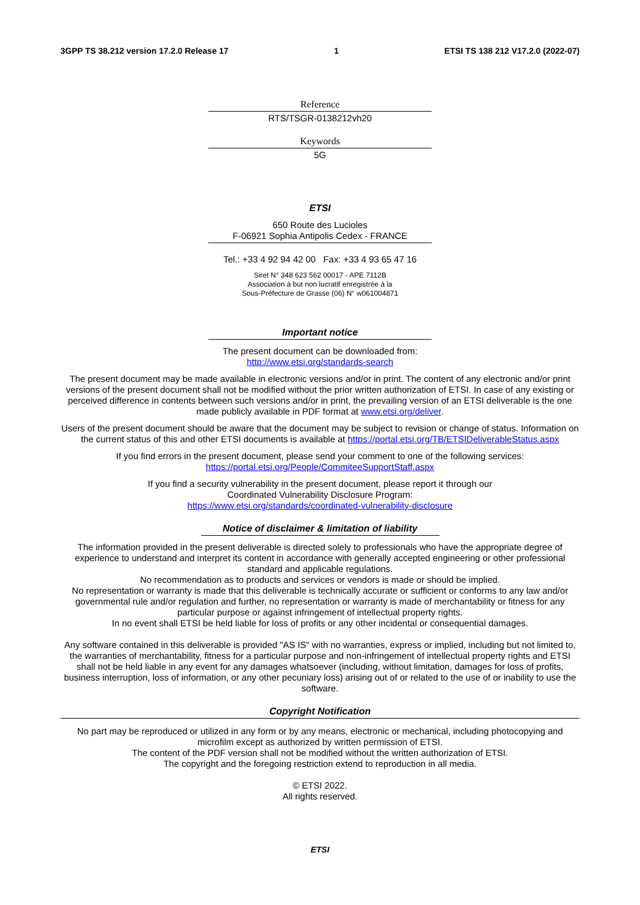3GPP TS 38.212 version 17.2.0 Release 17 1 ETSI TS 138 212 V17.2.0 (2022-07)
Reference
RTS/TSGR-0138212vh20
Keywords
5G
ETSI
650 Route des Lucioles
F-06921 Sophia Antipolis Cedex - FRANCE
Tel.: +33 4 92 94 42 00 Fax: +33 4 93 65 47 16
Siret N° 348 623 562 00017 - APE 7112B
Association à but non lucratif enregistrée à la
Sous-Préfecture de Grasse (06) N° w061004871
Important notice
The present document can be downloaded from:
http://www.etsi.org/standards-search
The present document may be made available in electronic versions and/or in print. The content of any electronic and/or print versions of the present document shall not be modified without the prior written authorization of ETSI. In case of any existing or perceived difference in contents between such versions and/or in print, the prevailing version of an ETSI deliverable is the one made publicly available in PDF format at www.etsi.org/deliver.
Users of the present document should be aware that the document may be subject to revision or change of status. Information on the current status of this and other ETSI documents is available at https://portal.etsi.org/TB/ETSIDeliverableStatus.aspx
If you find errors in the present document, please send your comment to one of the following services:
https://portal.etsi.org/People/CommiteeSupportStaff.aspx
If you find a security vulnerability in the present document, please report it through our
Coordinated Vulnerability Disclosure Program:
https://www.etsi.org/standards/coordinated-vulnerability-disclosure
Notice of disclaimer & limitation of liability
The information provided in the present deliverable is directed solely to professionals who have the appropriate degree of experience to understand and interpret its content in accordance with generally accepted engineering or other professional standard and applicable regulations.
No recommendation as to products and services or vendors is made or should be implied.
No representation or warranty is made that this deliverable is technically accurate or sufficient or conforms to any law and/or governmental rule and/or regulation and further, no representation or warranty is made of merchantability or fitness for any particular purpose or against infringement of intellectual property rights.
In no event shall ETSI be held liable for loss of profits or any other incidental or consequential damages.
Any software contained in this deliverable is provided "AS IS" with no warranties, express or implied, including but not limited to, the warranties of merchantability, fitness for a particular purpose and non-infringement of intellectual property rights and ETSI shall not be held liable in any event for any damages whatsoever (including, without limitation, damages for loss of profits, business interruption, loss of information, or any other pecuniary loss) arising out of or related to the use of or inability to use the software.
Copyright Notification
No part may be reproduced or utilized in any form or by any means, electronic or mechanical, including photocopying and microfilm except as authorized by written permission of ETSI.
The content of the PDF version shall not be modified without the written authorization of ETSI.
The copyright and the foregoing restriction extend to reproduction in all media.
© ETSI 2022.
All rights reserved.
ETSI